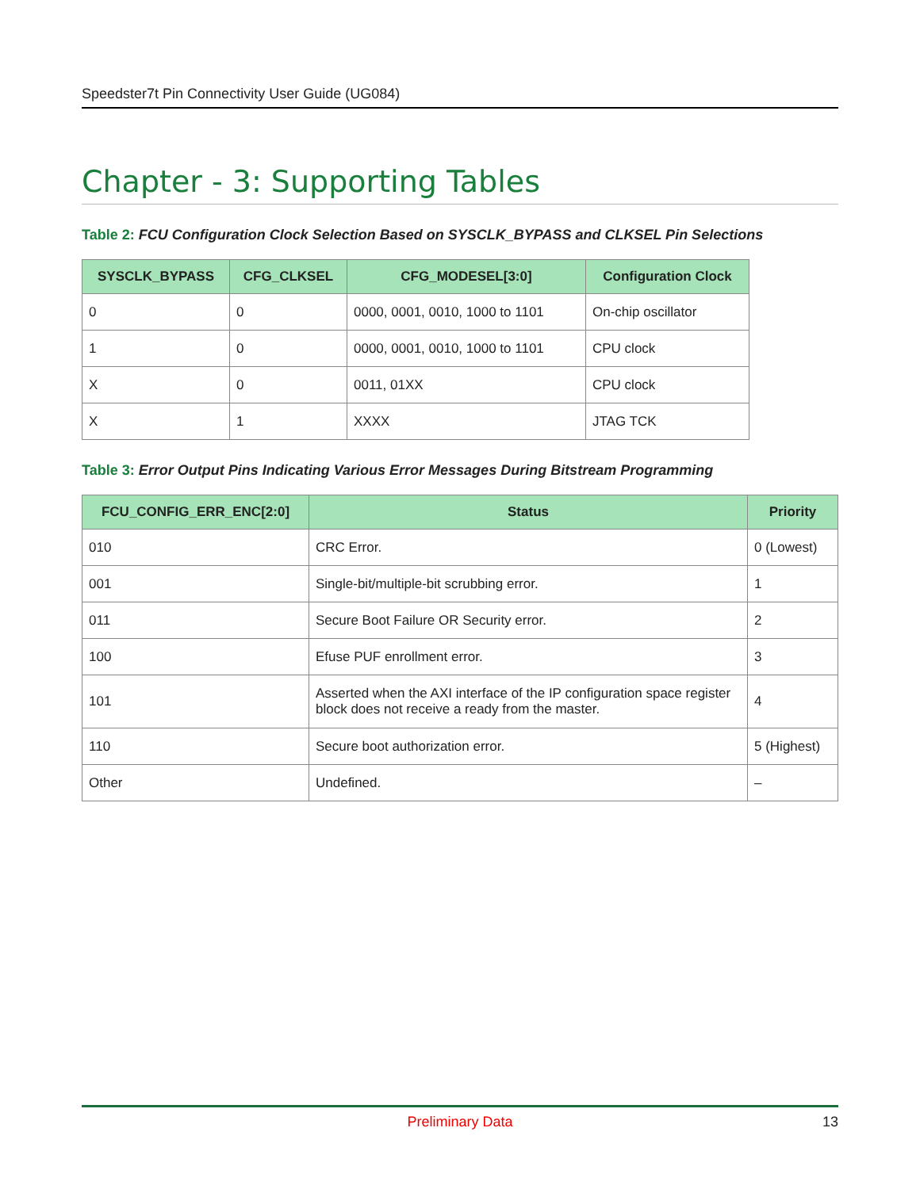Speedster7t Pin Connectivity User Guide (UG084)
Chapter - 3: Supporting Tables
Table 2: FCU Configuration Clock Selection Based on SYSCLK_BYPASS and CLKSEL Pin Selections
| SYSCLK_BYPASS | CFG_CLKSEL | CFG_MODESEL[3:0] | Configuration Clock |
| --- | --- | --- | --- |
| 0 | 0 | 0000, 0001, 0010, 1000 to 1101 | On-chip oscillator |
| 1 | 0 | 0000, 0001, 0010, 1000 to 1101 | CPU clock |
| X | 0 | 0011, 01XX | CPU clock |
| X | 1 | XXXX | JTAG TCK |
Table 3: Error Output Pins Indicating Various Error Messages During Bitstream Programming
| FCU_CONFIG_ERR_ENC[2:0] | Status | Priority |
| --- | --- | --- |
| 010 | CRC Error. | 0 (Lowest) |
| 001 | Single-bit/multiple-bit scrubbing error. | 1 |
| 011 | Secure Boot Failure OR Security error. | 2 |
| 100 | Efuse PUF enrollment error. | 3 |
| 101 | Asserted when the AXI interface of the IP configuration space register block does not receive a ready from the master. | 4 |
| 110 | Secure boot authorization error. | 5 (Highest) |
| Other | Undefined. | – |
Preliminary Data 13